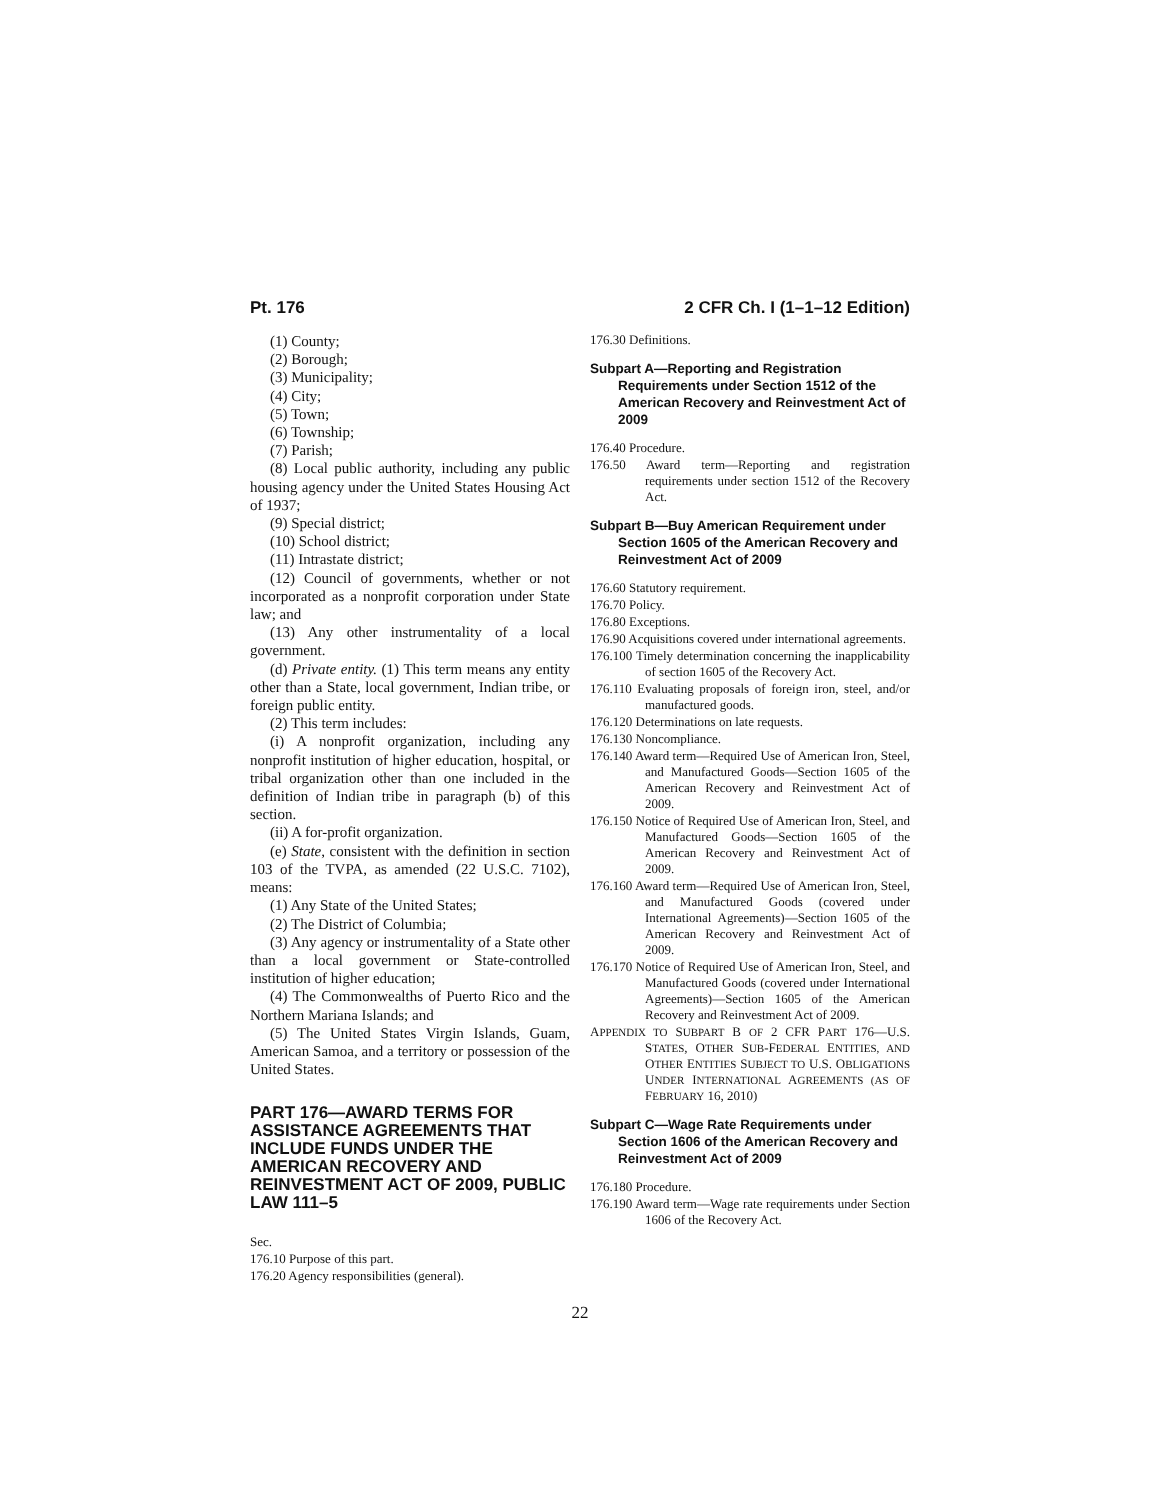Pt. 176 2 CFR Ch. I (1–1–12 Edition)
(1) County;
(2) Borough;
(3) Municipality;
(4) City;
(5) Town;
(6) Township;
(7) Parish;
(8) Local public authority, including any public housing agency under the United States Housing Act of 1937;
(9) Special district;
(10) School district;
(11) Intrastate district;
(12) Council of governments, whether or not incorporated as a nonprofit corporation under State law; and
(13) Any other instrumentality of a local government.
(d) Private entity. (1) This term means any entity other than a State, local government, Indian tribe, or foreign public entity.
(2) This term includes:
(i) A nonprofit organization, including any nonprofit institution of higher education, hospital, or tribal organization other than one included in the definition of Indian tribe in paragraph (b) of this section.
(ii) A for-profit organization.
(e) State, consistent with the definition in section 103 of the TVPA, as amended (22 U.S.C. 7102), means:
(1) Any State of the United States;
(2) The District of Columbia;
(3) Any agency or instrumentality of a State other than a local government or State-controlled institution of higher education;
(4) The Commonwealths of Puerto Rico and the Northern Mariana Islands; and
(5) The United States Virgin Islands, Guam, American Samoa, and a territory or possession of the United States.
PART 176—AWARD TERMS FOR ASSISTANCE AGREEMENTS THAT INCLUDE FUNDS UNDER THE AMERICAN RECOVERY AND REINVESTMENT ACT OF 2009, PUBLIC LAW 111–5
Sec.
176.10 Purpose of this part.
176.20 Agency responsibilities (general).
176.30 Definitions.
Subpart A—Reporting and Registration Requirements under Section 1512 of the American Recovery and Reinvestment Act of 2009
176.40 Procedure.
176.50 Award term—Reporting and registration requirements under section 1512 of the Recovery Act.
Subpart B—Buy American Requirement under Section 1605 of the American Recovery and Reinvestment Act of 2009
176.60 Statutory requirement.
176.70 Policy.
176.80 Exceptions.
176.90 Acquisitions covered under international agreements.
176.100 Timely determination concerning the inapplicability of section 1605 of the Recovery Act.
176.110 Evaluating proposals of foreign iron, steel, and/or manufactured goods.
176.120 Determinations on late requests.
176.130 Noncompliance.
176.140 Award term—Required Use of American Iron, Steel, and Manufactured Goods—Section 1605 of the American Recovery and Reinvestment Act of 2009.
176.150 Notice of Required Use of American Iron, Steel, and Manufactured Goods—Section 1605 of the American Recovery and Reinvestment Act of 2009.
176.160 Award term—Required Use of American Iron, Steel, and Manufactured Goods (covered under International Agreements)—Section 1605 of the American Recovery and Reinvestment Act of 2009.
176.170 Notice of Required Use of American Iron, Steel, and Manufactured Goods (covered under International Agreements)—Section 1605 of the American Recovery and Reinvestment Act of 2009.
APPENDIX TO SUBPART B OF 2 CFR PART 176—U.S. STATES, OTHER SUB-FEDERAL ENTITIES, AND OTHER ENTITIES SUBJECT TO U.S. OBLIGATIONS UNDER INTERNATIONAL AGREEMENTS (AS OF FEBRUARY 16, 2010)
Subpart C—Wage Rate Requirements under Section 1606 of the American Recovery and Reinvestment Act of 2009
176.180 Procedure.
176.190 Award term—Wage rate requirements under Section 1606 of the Recovery Act.
22